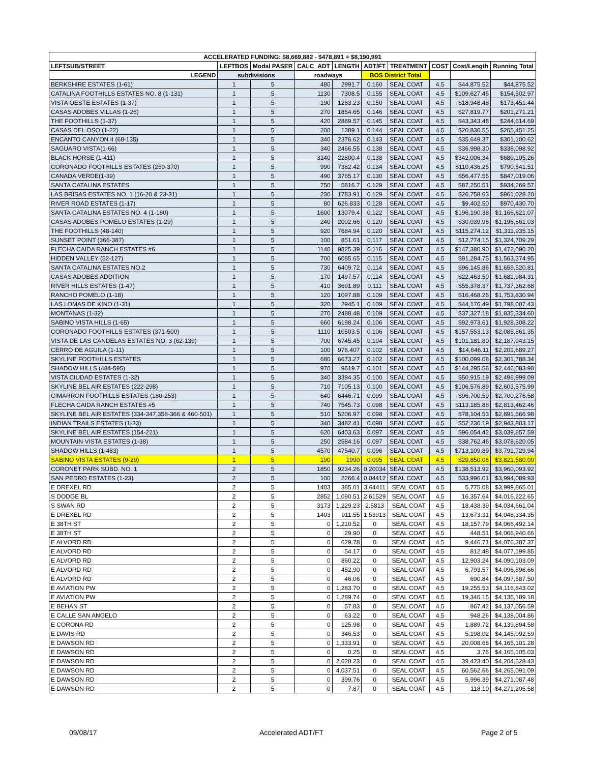| ACCELERATED FUNDING: $8,669,882 - $478,891 = $8,190,991 | | | | | | | | | |
| --- | --- | --- | --- | --- | --- | --- | --- | --- | --- |
| LEFTSUB/STREET | LEFTBOS | Modal PASER | CALC_ADT | LENGTH | ADT/FT | TREATMENT | COST | Cost/Length | Running Total |
| LEGEND | subdivisions | | roadways | | BOS District Total | | | | |
| BERKSHIRE ESTATES (1-61) | 1 | 5 | 480 | 2991.7 | 0.160 | SEAL COAT | 4.5 | $44,875.52 | $44,875.52 |
| CATALINA FOOTHILLS ESTATES NO. 8 (1-131) | 1 | 5 | 1130 | 7308.5 | 0.155 | SEAL COAT | 4.5 | $109,627.45 | $154,502.97 |
| VISTA OESTE ESTATES (1-37) | 1 | 5 | 190 | 1263.23 | 0.150 | SEAL COAT | 4.5 | $18,948.48 | $173,451.44 |
| CASAS ADOBES VILLAS (1-26) | 1 | 5 | 270 | 1854.65 | 0.146 | SEAL COAT | 4.5 | $27,819.77 | $201,271.21 |
| THE FOOTHILLS (1-37) | 1 | 5 | 420 | 2889.57 | 0.145 | SEAL COAT | 4.5 | $43,343.48 | $244,614.69 |
| CASAS DEL OSO (1-22) | 1 | 5 | 200 | 1389.1 | 0.144 | SEAL COAT | 4.5 | $20,836.55 | $265,451.25 |
| ENCANTO CANYON II (68-135) | 1 | 5 | 340 | 2376.62 | 0.143 | SEAL COAT | 4.5 | $35,649.37 | $301,100.62 |
| SAGUARO VISTA(1-66) | 1 | 5 | 340 | 2466.55 | 0.138 | SEAL COAT | 4.5 | $36,998.30 | $338,098.92 |
| BLACK HORSE (1-411) | 1 | 5 | 3140 | 22800.4 | 0.138 | SEAL COAT | 4.5 | $342,006.34 | $680,105.26 |
| CORONADO FOOTHILLS ESTATES (250-370) | 1 | 5 | 990 | 7362.42 | 0.134 | SEAL COAT | 4.5 | $110,436.25 | $790,541.51 |
| CANADA VERDE(1-39) | 1 | 5 | 490 | 3765.17 | 0.130 | SEAL COAT | 4.5 | $56,477.55 | $847,019.06 |
| SANTA CATALINA ESTATES | 1 | 5 | 750 | 5816.7 | 0.129 | SEAL COAT | 4.5 | $87,250.51 | $934,269.57 |
| LAS BRISAS ESTATES NO. 1 (16-20 & 23-31) | 1 | 5 | 230 | 1783.91 | 0.129 | SEAL COAT | 4.5 | $26,758.63 | $961,028.20 |
| RIVER ROAD ESTATES (1-17) | 1 | 5 | 80 | 626.833 | 0.128 | SEAL COAT | 4.5 | $9,402.50 | $970,430.70 |
| SANTA CATALINA ESTATES NO. 4 (1-180) | 1 | 5 | 1600 | 13079.4 | 0.122 | SEAL COAT | 4.5 | $196,190.38 | $1,166,621.07 |
| CASAS ADOBES POMELO ESTATES (1-29) | 1 | 5 | 240 | 2002.66 | 0.120 | SEAL COAT | 4.5 | $30,039.96 | $1,196,661.03 |
| THE FOOTHILLS (48-140) | 1 | 5 | 920 | 7684.94 | 0.120 | SEAL COAT | 4.5 | $115,274.12 | $1,311,935.15 |
| SUNSET POINT (366-387) | 1 | 5 | 100 | 851.61 | 0.117 | SEAL COAT | 4.5 | $12,774.15 | $1,324,709.29 |
| FLECHA CAIDA RANCH ESTATES #6 | 1 | 5 | 1140 | 9825.39 | 0.116 | SEAL COAT | 4.5 | $147,380.90 | $1,472,090.20 |
| HIDDEN VALLEY (52-127) | 1 | 5 | 700 | 6085.65 | 0.115 | SEAL COAT | 4.5 | $91,284.75 | $1,563,374.95 |
| SANTA CATALINA ESTATES NO.2 | 1 | 5 | 730 | 6409.72 | 0.114 | SEAL COAT | 4.5 | $96,145.86 | $1,659,520.81 |
| CASAS ADOBES ADDITION | 1 | 5 | 170 | 1497.57 | 0.114 | SEAL COAT | 4.5 | $22,463.50 | $1,681,984.31 |
| RIVER HILLS ESTATES (1-47) | 1 | 5 | 410 | 3691.89 | 0.111 | SEAL COAT | 4.5 | $55,378.37 | $1,737,362.68 |
| RANCHO POMELO (1-18) | 1 | 5 | 120 | 1097.88 | 0.109 | SEAL COAT | 4.5 | $16,468.26 | $1,753,830.94 |
| LAS LOMAS DE KINO (1-31) | 1 | 5 | 320 | 2945.1 | 0.109 | SEAL COAT | 4.5 | $44,176.49 | $1,798,007.43 |
| MONTANAS (1-32) | 1 | 5 | 270 | 2488.48 | 0.109 | SEAL COAT | 4.5 | $37,327.18 | $1,835,334.60 |
| SABINO VISTA HILLS (1-65) | 1 | 5 | 660 | 6198.24 | 0.106 | SEAL COAT | 4.5 | $92,973.61 | $1,928,308.22 |
| CORONADO FOOTHILLS ESTATES (371-500) | 1 | 5 | 1110 | 10503.5 | 0.106 | SEAL COAT | 4.5 | $157,553.13 | $2,085,861.35 |
| VISTA DE LAS CANDELAS ESTATES NO. 3 (62-139) | 1 | 5 | 700 | 6745.45 | 0.104 | SEAL COAT | 4.5 | $101,181.80 | $2,187,043.15 |
| CERRO DE AGUILA (1-11) | 1 | 5 | 100 | 976.407 | 0.102 | SEAL COAT | 4.5 | $14,646.11 | $2,201,689.27 |
| SKYLINE FOOTHILLS ESTATES | 1 | 5 | 680 | 6673.27 | 0.102 | SEAL COAT | 4.5 | $100,099.08 | $2,301,788.34 |
| SHADOW HILLS (484-595) | 1 | 5 | 970 | 9619.7 | 0.101 | SEAL COAT | 4.5 | $144,295.56 | $2,446,083.90 |
| VISTA CIUDAD ESTATES (1-32) | 1 | 5 | 340 | 3394.35 | 0.100 | SEAL COAT | 4.5 | $50,915.19 | $2,496,999.09 |
| SKYLINE BEL AIR ESTATES (222-298) | 1 | 5 | 710 | 7105.13 | 0.100 | SEAL COAT | 4.5 | $106,576.89 | $2,603,575.99 |
| CIMARRON FOOTHILLS ESTATES (180-253) | 1 | 5 | 640 | 6446.71 | 0.099 | SEAL COAT | 4.5 | $96,700.59 | $2,700,276.58 |
| FLECHA CAIDA RANCH ESTATES #5 | 1 | 5 | 740 | 7545.73 | 0.098 | SEAL COAT | 4.5 | $113,185.88 | $2,813,462.46 |
| SKYLINE BEL AIR ESTATES (334-347,358-366 & 460-501) | 1 | 5 | 510 | 5206.97 | 0.098 | SEAL COAT | 4.5 | $78,104.53 | $2,891,566.98 |
| INDIAN TRAILS ESTATES (1-33) | 1 | 5 | 340 | 3482.41 | 0.098 | SEAL COAT | 4.5 | $52,236.19 | $2,943,803.17 |
| SKYLINE BEL AIR ESTATES (154-221) | 1 | 5 | 620 | 6403.63 | 0.097 | SEAL COAT | 4.5 | $96,054.42 | $3,039,857.59 |
| MOUNTAIN VISTA ESTATES (1-38) | 1 | 5 | 250 | 2584.16 | 0.097 | SEAL COAT | 4.5 | $38,762.46 | $3,078,620.05 |
| SHADOW HILLS (1-483) | 1 | 5 | 4570 | 47540.7 | 0.096 | SEAL COAT | 4.5 | $713,109.89 | $3,791,729.94 |
| SABINO VISTA ESTATES (9-29) | 1 | 5 | 190 | 1990 | 0.095 | SEAL COAT | 4.5 | $29,850.06 | $3,821,580.00 |
| CORONET PARK SUBD. NO. 1 | 2 | 5 | 1850 | 9234.26 | 0.20034 | SEAL COAT | 4.5 | $138,513.92 | $3,960,093.92 |
| SAN PEDRO ESTATES (1-23) | 2 | 5 | 100 | 2266.4 | 0.04412 | SEAL COAT | 4.5 | $33,996.01 | $3,994,089.93 |
| E DREXEL RD | 2 | 5 | 1403 | 385.01 | 3.64411 | SEAL COAT | 4.5 | 5,775.08 | $3,999,865.01 |
| S DODGE BL | 2 | 5 | 2852 | 1,090.51 | 2.61529 | SEAL COAT | 4.5 | 16,357.64 | $4,016,222.65 |
| S SWAN RD | 2 | 5 | 3173 | 1,229.23 | 2.5813 | SEAL COAT | 4.5 | 18,438.39 | $4,034,661.04 |
| E DREXEL RD | 2 | 5 | 1403 | 911.55 | 1.53913 | SEAL COAT | 4.5 | 13,673.31 | $4,048,334.35 |
| E 38TH ST | 2 | 5 | 0 | 1,210.52 | 0 | SEAL COAT | 4.5 | 18,157.79 | $4,066,492.14 |
| E 38TH ST | 2 | 5 | 0 | 29.90 | 0 | SEAL COAT | 4.5 | 448.51 | $4,066,940.66 |
| E ALVORD RD | 2 | 5 | 0 | 629.78 | 0 | SEAL COAT | 4.5 | 9,446.71 | $4,076,387.37 |
| E ALVORD RD | 2 | 5 | 0 | 54.17 | 0 | SEAL COAT | 4.5 | 812.48 | $4,077,199.85 |
| E ALVORD RD | 2 | 5 | 0 | 860.22 | 0 | SEAL COAT | 4.5 | 12,903.24 | $4,090,103.09 |
| E ALVORD RD | 2 | 5 | 0 | 452.90 | 0 | SEAL COAT | 4.5 | 6,793.57 | $4,096,896.66 |
| E ALVORD RD | 2 | 5 | 0 | 46.06 | 0 | SEAL COAT | 4.5 | 690.84 | $4,097,587.50 |
| E AVIATION PW | 2 | 5 | 0 | 1,283.70 | 0 | SEAL COAT | 4.5 | 19,255.53 | $4,116,843.02 |
| E AVIATION PW | 2 | 5 | 0 | 1,289.74 | 0 | SEAL COAT | 4.5 | 19,346.15 | $4,136,189.18 |
| E BEHAN ST | 2 | 5 | 0 | 57.83 | 0 | SEAL COAT | 4.5 | 867.42 | $4,137,056.59 |
| E CALLE SAN ANGELO | 2 | 5 | 0 | 63.22 | 0 | SEAL COAT | 4.5 | 948.26 | $4,138,004.86 |
| E CORONA RD | 2 | 5 | 0 | 125.98 | 0 | SEAL COAT | 4.5 | 1,889.72 | $4,139,894.58 |
| E DAVIS RD | 2 | 5 | 0 | 346.53 | 0 | SEAL COAT | 4.5 | 5,198.02 | $4,145,092.59 |
| E DAWSON RD | 2 | 5 | 0 | 1,333.91 | 0 | SEAL COAT | 4.5 | 20,008.68 | $4,165,101.28 |
| E DAWSON RD | 2 | 5 | 0 | 0.25 | 0 | SEAL COAT | 4.5 | 3.76 | $4,165,105.03 |
| E DAWSON RD | 2 | 5 | 0 | 2,628.23 | 0 | SEAL COAT | 4.5 | 39,423.40 | $4,204,528.43 |
| E DAWSON RD | 2 | 5 | 0 | 4,037.51 | 0 | SEAL COAT | 4.5 | 60,562.66 | $4,265,091.09 |
| E DAWSON RD | 2 | 5 | 0 | 399.76 | 0 | SEAL COAT | 4.5 | 5,996.39 | $4,271,087.48 |
| E DAWSON RD | 2 | 5 | 0 | 7.87 | 0 | SEAL COAT | 4.5 | 118.10 | $4,271,205.58 |
09/08/17 Accelerated ADT/FT Page 2 of 5